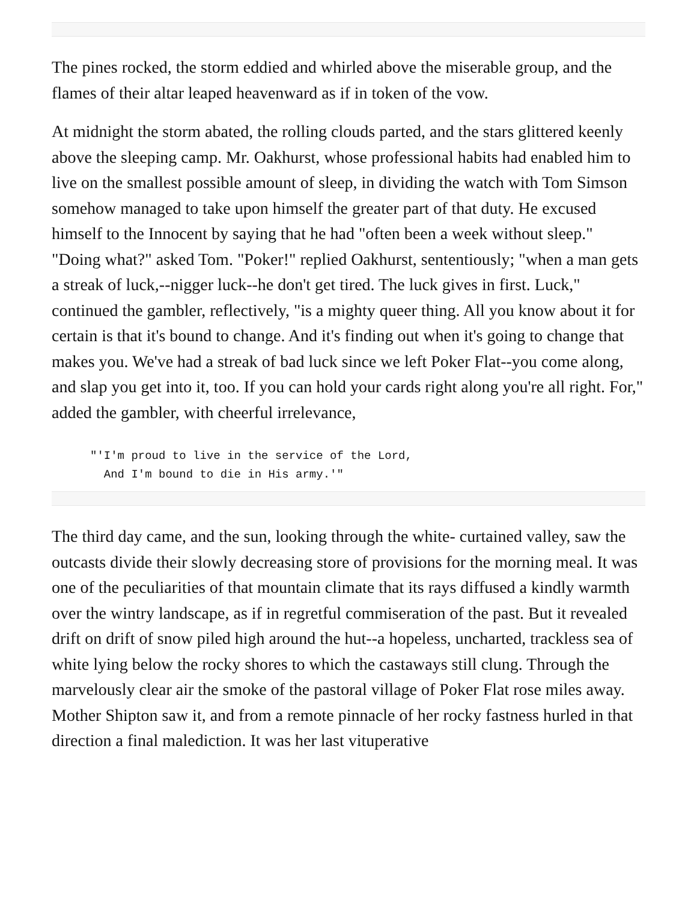The pines rocked, the storm eddied and whirled above the miserable group, and the flames of their altar leaped heavenward as if in token of the vow.
At midnight the storm abated, the rolling clouds parted, and the stars glittered keenly above the sleeping camp. Mr. Oakhurst, whose professional habits had enabled him to live on the smallest possible amount of sleep, in dividing the watch with Tom Simson somehow managed to take upon himself the greater part of that duty. He excused himself to the Innocent by saying that he had "often been a week without sleep." "Doing what?" asked Tom. "Poker!" replied Oakhurst, sententiously; "when a man gets a streak of luck,--nigger luck--he don't get tired. The luck gives in first. Luck," continued the gambler, reflectively, "is a mighty queer thing. All you know about it for certain is that it's bound to change. And it's finding out when it's going to change that makes you. We've had a streak of bad luck since we left Poker Flat--you come along, and slap you get into it, too. If you can hold your cards right along you're all right. For," added the gambler, with cheerful irrelevance,
"'I'm proud to live in the service of the Lord,
  And I'm bound to die in His army.'"
The third day came, and the sun, looking through the white- curtained valley, saw the outcasts divide their slowly decreasing store of provisions for the morning meal. It was one of the peculiarities of that mountain climate that its rays diffused a kindly warmth over the wintry landscape, as if in regretful commiseration of the past. But it revealed drift on drift of snow piled high around the hut--a hopeless, uncharted, trackless sea of white lying below the rocky shores to which the castaways still clung. Through the marvelously clear air the smoke of the pastoral village of Poker Flat rose miles away. Mother Shipton saw it, and from a remote pinnacle of her rocky fastness hurled in that direction a final malediction. It was her last vituperative